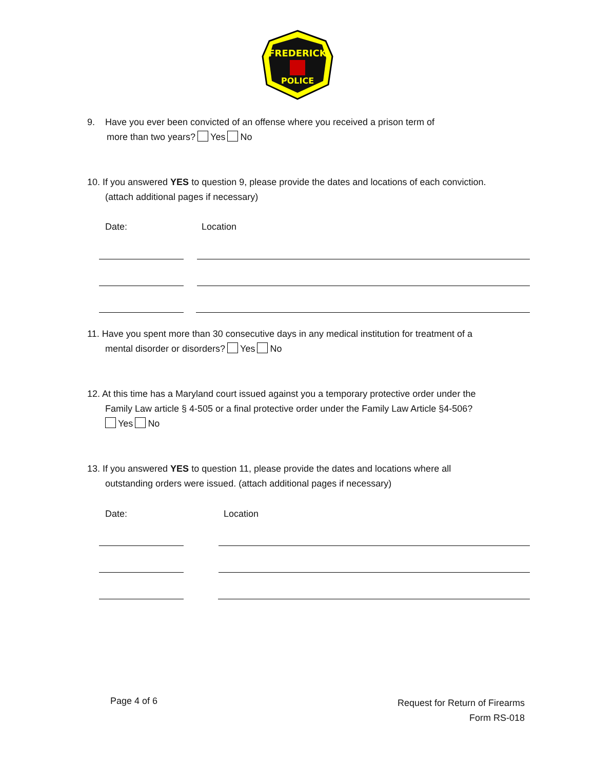FREDERICK
POLICE
9. Have you ever been convicted of an offense where you received a prison term of
more than two years? Yes No
10. If you answered YES to question 9, please provide the dates and locations of each conviction.
(attach additional pages if necessary)
Date: Location
11. Have you spent more than 30 consecutive days in any medical institution for treatment of a
mental disorder or disorders? Yes No
12. At this time has a Maryland court issued against you a temporary protective order under the
Family Law article § 4-505 or a final protective order under the Family Law Article §4-506?
Yes No
13. If you answered YES to question 11, please provide the dates and locations where all
outstanding orders were issued. (attach additional pages if necessary)
Date: Location
Page 4 of 6
Request for Return of Firearms
Form RS-018